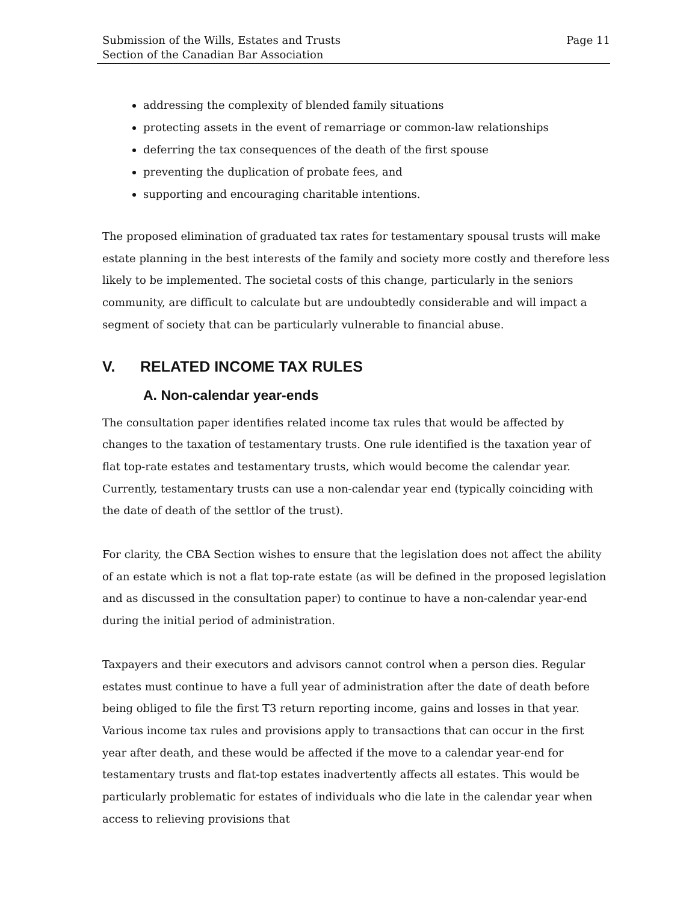Submission of the Wills, Estates and Trusts
Section of the Canadian Bar Association
Page 11
addressing the complexity of blended family situations
protecting assets in the event of remarriage or common-law relationships
deferring the tax consequences of the death of the first spouse
preventing the duplication of probate fees, and
supporting and encouraging charitable intentions.
The proposed elimination of graduated tax rates for testamentary spousal trusts will make estate planning in the best interests of the family and society more costly and therefore less likely to be implemented. The societal costs of this change, particularly in the seniors community, are difficult to calculate but are undoubtedly considerable and will impact a segment of society that can be particularly vulnerable to financial abuse.
V. RELATED INCOME TAX RULES
A. Non-calendar year-ends
The consultation paper identifies related income tax rules that would be affected by changes to the taxation of testamentary trusts. One rule identified is the taxation year of flat top-rate estates and testamentary trusts, which would become the calendar year. Currently, testamentary trusts can use a non-calendar year end (typically coinciding with the date of death of the settlor of the trust).
For clarity, the CBA Section wishes to ensure that the legislation does not affect the ability of an estate which is not a flat top-rate estate (as will be defined in the proposed legislation and as discussed in the consultation paper) to continue to have a non-calendar year-end during the initial period of administration.
Taxpayers and their executors and advisors cannot control when a person dies. Regular estates must continue to have a full year of administration after the date of death before being obliged to file the first T3 return reporting income, gains and losses in that year. Various income tax rules and provisions apply to transactions that can occur in the first year after death, and these would be affected if the move to a calendar year-end for testamentary trusts and flat-top estates inadvertently affects all estates. This would be particularly problematic for estates of individuals who die late in the calendar year when access to relieving provisions that